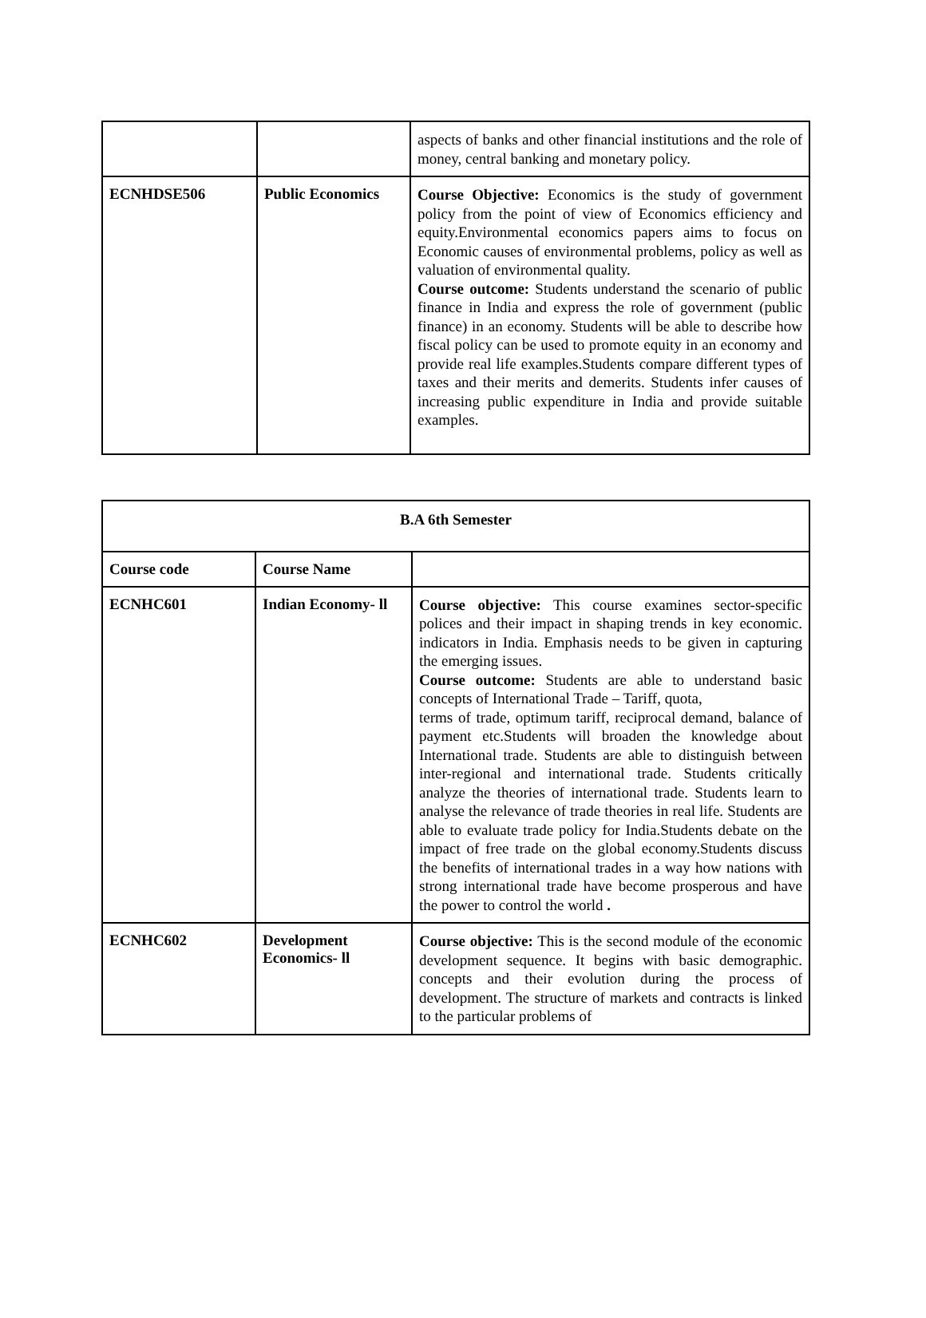| | | aspects of banks and other financial institutions and the role of money, central banking and monetary policy. |
| ECNHDSE506 | Public Economics | Course Objective: Economics is the study of government policy from the point of view of Economics efficiency and equity.Environmental economics papers aims to focus on Economic causes of environmental problems, policy as well as valuation of environmental quality. Course outcome: Students understand the scenario of public finance in India and express the role of government (public finance) in an economy. Students will be able to describe how fiscal policy can be used to promote equity in an economy and provide real life examples.Students compare different types of taxes and their merits and demerits. Students infer causes of increasing public expenditure in India and provide suitable examples. |
| B.A 6th Semester | | |
| --- | --- | --- |
| Course code | Course Name | |
| ECNHC601 | Indian Economy- ll | Course objective: This course examines sector-specific polices and their impact in shaping trends in key economic. indicators in India. Emphasis needs to be given in capturing the emerging issues. Course outcome: Students are able to understand basic concepts of International Trade – Tariff, quota, terms of trade, optimum tariff, reciprocal demand, balance of payment etc.Students will broaden the knowledge about International trade. Students are able to distinguish between inter-regional and international trade. Students critically analyze the theories of international trade. Students learn to analyse the relevance of trade theories in real life. Students are able to evaluate trade policy for India.Students debate on the impact of free trade on the global economy.Students discuss the benefits of international trades in a way how nations with strong international trade have become prosperous and have the power to control the world . |
| ECNHC602 | Development Economics- ll | Course objective: This is the second module of the economic development sequence. It begins with basic demographic. concepts and their evolution during the process of development. The structure of markets and contracts is linked to the particular problems of |